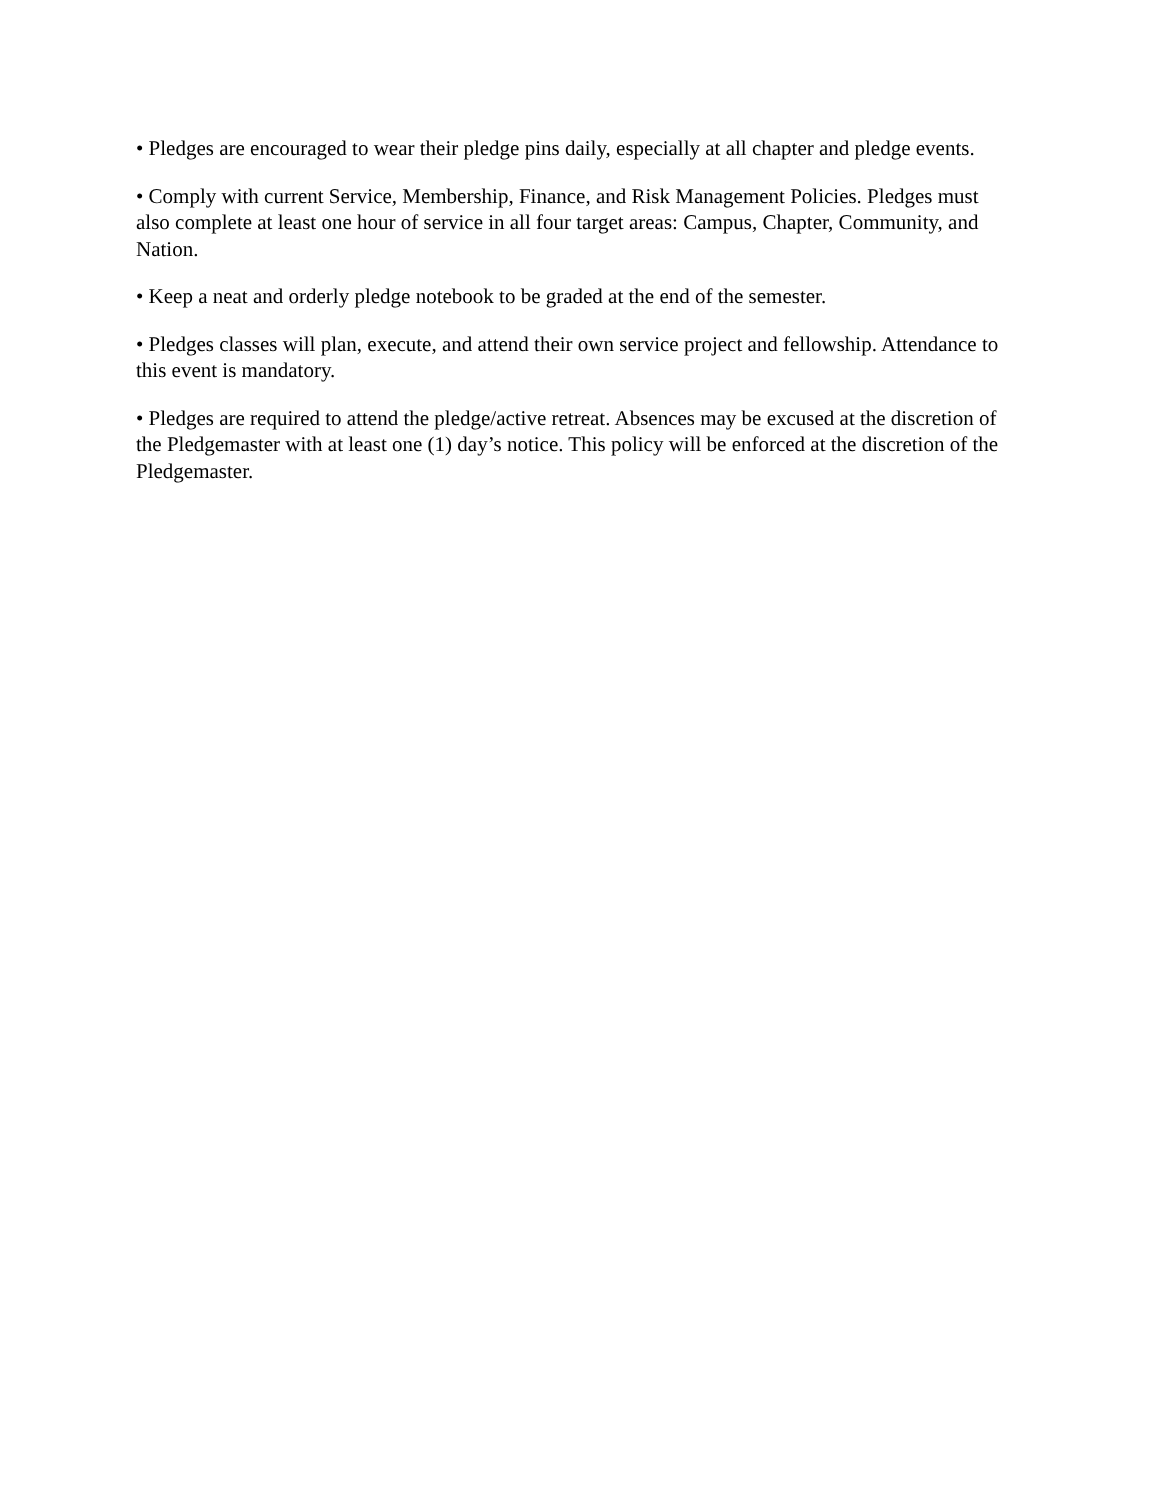• Pledges are encouraged to wear their pledge pins daily, especially at all chapter and pledge events.
• Comply with current Service, Membership, Finance, and Risk Management Policies. Pledges must also complete at least one hour of service in all four target areas: Campus, Chapter, Community, and Nation.
• Keep a neat and orderly pledge notebook to be graded at the end of the semester.
• Pledges classes will plan, execute, and attend their own service project and fellowship. Attendance to this event is mandatory.
• Pledges are required to attend the pledge/active retreat. Absences may be excused at the discretion of the Pledgemaster with at least one (1) day’s notice. This policy will be enforced at the discretion of the Pledgemaster.